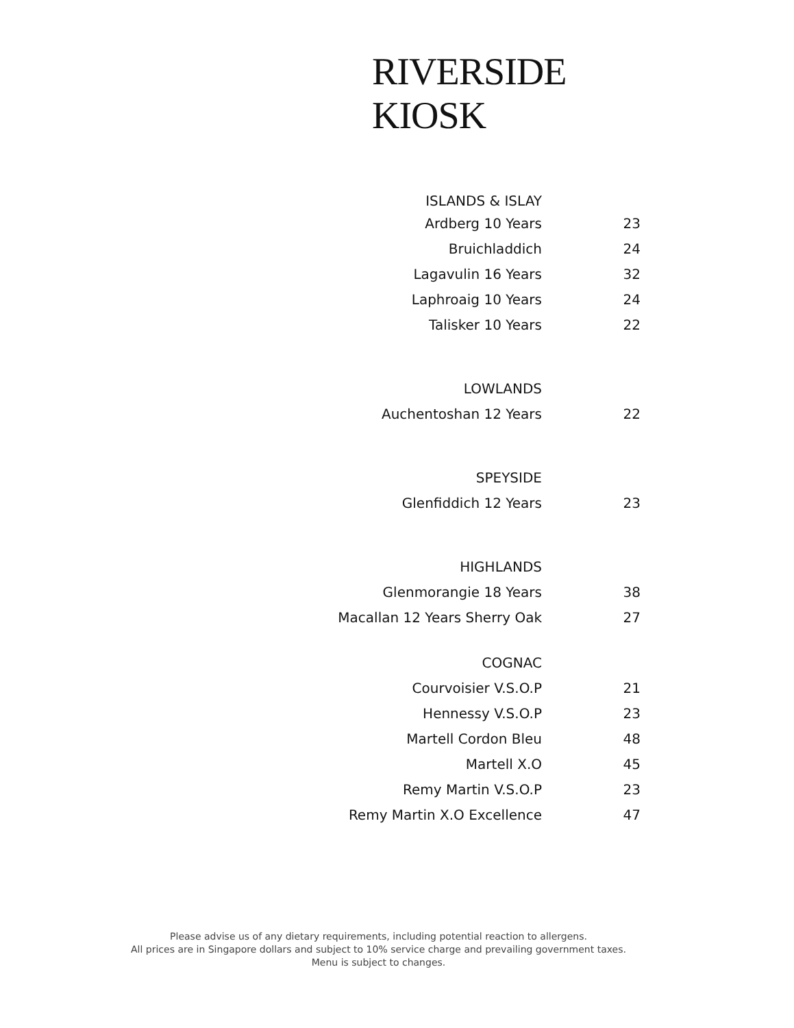RIVERSIDE KIOSK
| ISLANDS & ISLAY | |
| Ardberg 10 Years | 23 |
| Bruichladdich | 24 |
| Lagavulin 16 Years | 32 |
| Laphroaig 10 Years | 24 |
| Talisker 10 Years | 22 |
| LOWLANDS | |
| Auchentoshan 12 Years | 22 |
| SPEYSIDE | |
| Glenfiddich 12 Years | 23 |
| HIGHLANDS | |
| Glenmorangie 18 Years | 38 |
| Macallan 12 Years Sherry Oak | 27 |
| COGNAC | |
| Courvoisier V.S.O.P | 21 |
| Hennessy V.S.O.P | 23 |
| Martell Cordon Bleu | 48 |
| Martell X.O | 45 |
| Remy Martin V.S.O.P | 23 |
| Remy Martin X.O Excellence | 47 |
Please advise us of any dietary requirements, including potential reaction to allergens.
All prices are in Singapore dollars and subject to 10% service charge and prevailing government taxes.
Menu is subject to changes.